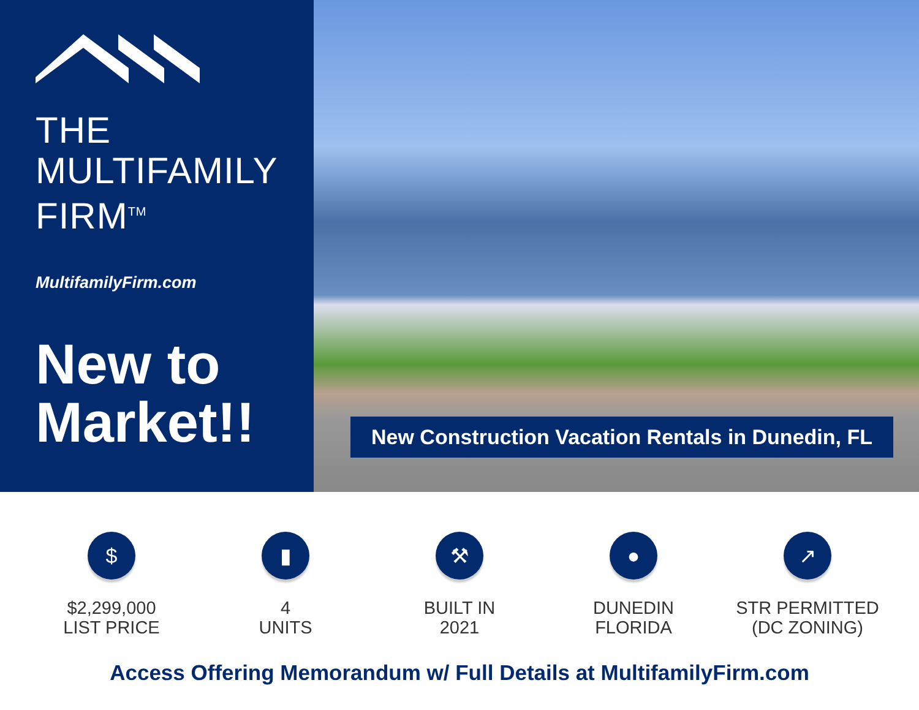THE
MULTIFAMILY
FIRM<sup>TM</sup>
MultifamilyFirm.com
New to
Market!!
New Construction Vacation Rentals in Dunedin, FL
$
$2,299,000
LIST PRICE
▮
4
UNITS
⚒
BUILT IN
2021
●
DUNEDIN
FLORIDA
↗
STR PERMITTED
(DC ZONING)
Access Offering Memorandum w/ Full Details at MultifamilyFirm.com